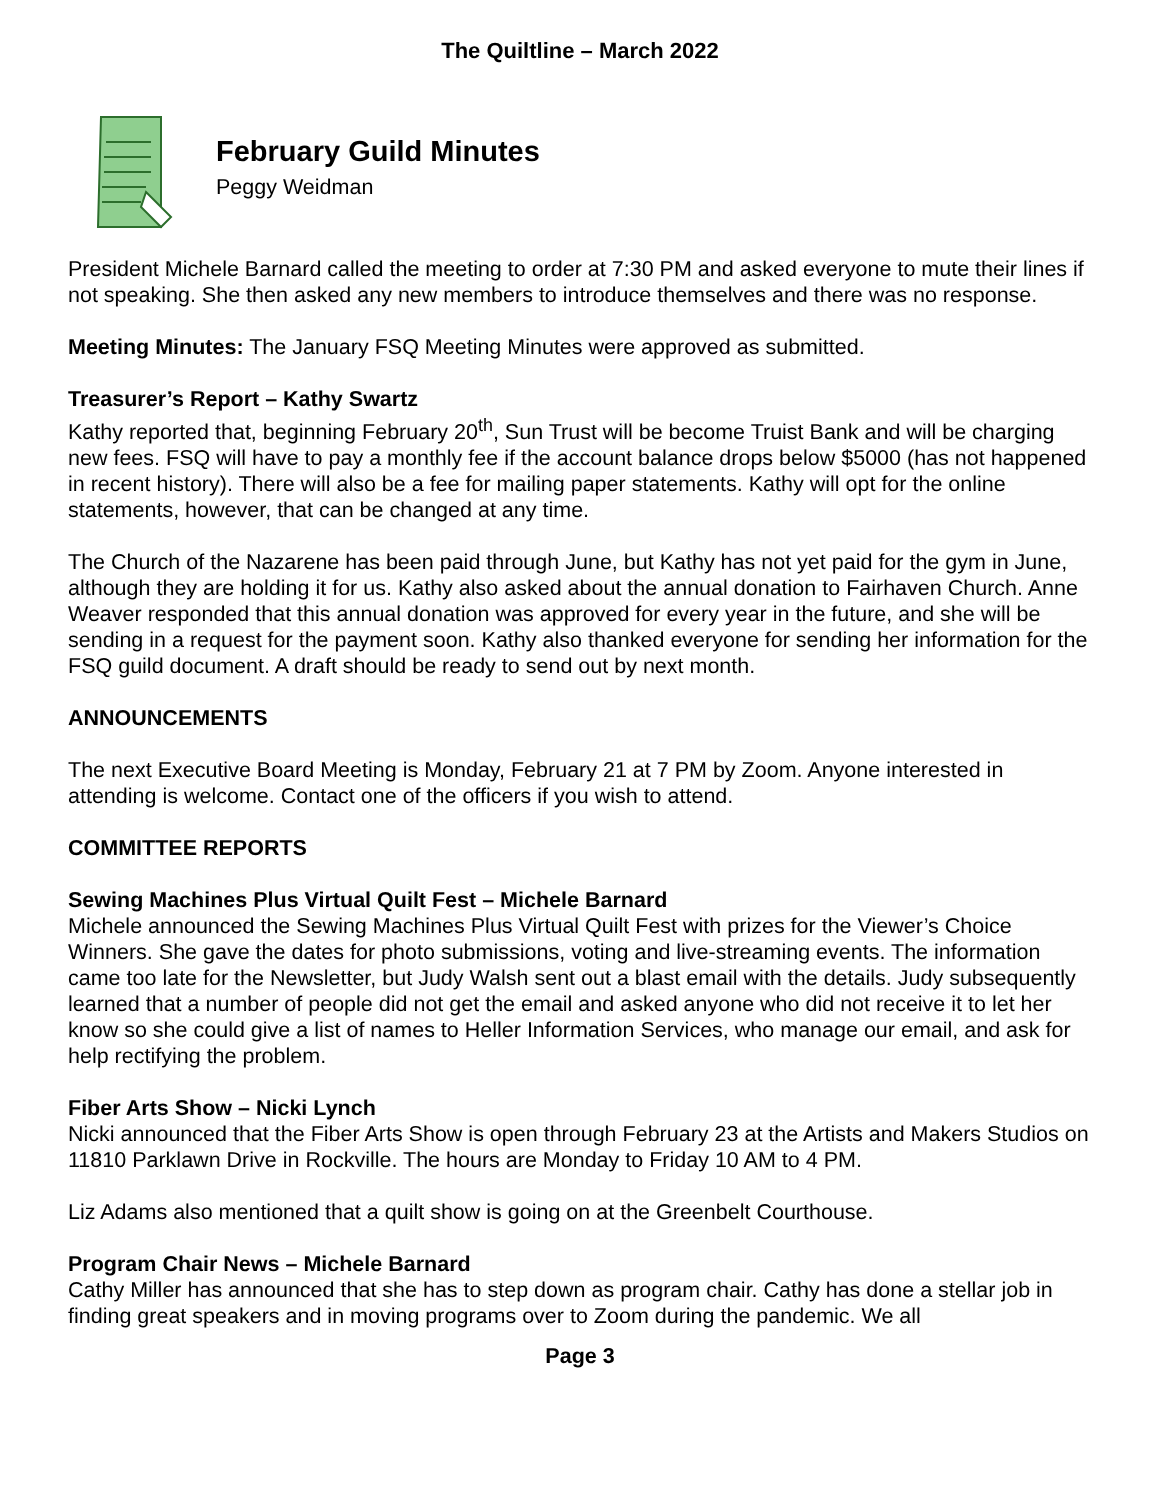The Quiltline – March 2022
February Guild Minutes
Peggy Weidman
President Michele Barnard called the meeting to order at 7:30 PM and asked everyone to mute their lines if not speaking. She then asked any new members to introduce themselves and there was no response.
Meeting Minutes: The January FSQ Meeting Minutes were approved as submitted.
Treasurer’s Report – Kathy Swartz
Kathy reported that, beginning February 20<sup>th</sup>, Sun Trust will be become Truist Bank and will be charging new fees. FSQ will have to pay a monthly fee if the account balance drops below $5000 (has not happened in recent history). There will also be a fee for mailing paper statements. Kathy will opt for the online statements, however, that can be changed at any time.
The Church of the Nazarene has been paid through June, but Kathy has not yet paid for the gym in June, although they are holding it for us. Kathy also asked about the annual donation to Fairhaven Church. Anne Weaver responded that this annual donation was approved for every year in the future, and she will be sending in a request for the payment soon. Kathy also thanked everyone for sending her information for the FSQ guild document. A draft should be ready to send out by next month.
ANNOUNCEMENTS
The next Executive Board Meeting is Monday, February 21 at 7 PM by Zoom. Anyone interested in attending is welcome. Contact one of the officers if you wish to attend.
COMMITTEE REPORTS
Sewing Machines Plus Virtual Quilt Fest – Michele Barnard
Michele announced the Sewing Machines Plus Virtual Quilt Fest with prizes for the Viewer’s Choice Winners. She gave the dates for photo submissions, voting and live-streaming events. The information came too late for the Newsletter, but Judy Walsh sent out a blast email with the details. Judy subsequently learned that a number of people did not get the email and asked anyone who did not receive it to let her know so she could give a list of names to Heller Information Services, who manage our email, and ask for help rectifying the problem.
Fiber Arts Show – Nicki Lynch
Nicki announced that the Fiber Arts Show is open through February 23 at the Artists and Makers Studios on 11810 Parklawn Drive in Rockville. The hours are Monday to Friday 10 AM to 4 PM.
Liz Adams also mentioned that a quilt show is going on at the Greenbelt Courthouse.
Program Chair News – Michele Barnard
Cathy Miller has announced that she has to step down as program chair. Cathy has done a stellar job in finding great speakers and in moving programs over to Zoom during the pandemic. We all
Page 3